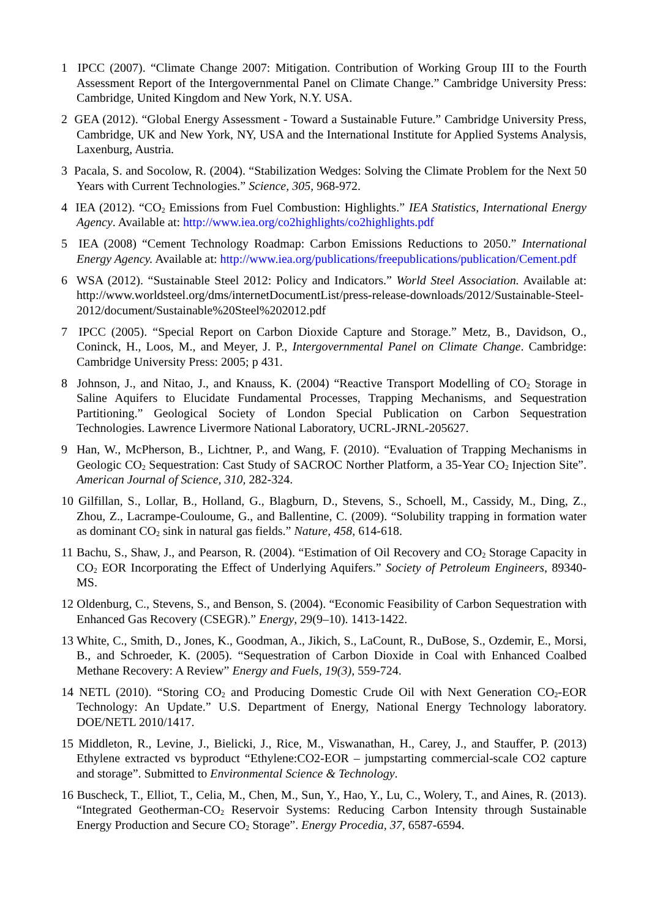1 IPCC (2007). “Climate Change 2007: Mitigation. Contribution of Working Group III to the Fourth Assessment Report of the Intergovernmental Panel on Climate Change.” Cambridge University Press: Cambridge, United Kingdom and New York, N.Y. USA.
2 GEA (2012). “Global Energy Assessment - Toward a Sustainable Future.” Cambridge University Press, Cambridge, UK and New York, NY, USA and the International Institute for Applied Systems Analysis, Laxenburg, Austria.
3 Pacala, S. and Socolow, R. (2004). “Stabilization Wedges: Solving the Climate Problem for the Next 50 Years with Current Technologies.” Science, 305, 968-972.
4 IEA (2012). “CO<sub>2</sub> Emissions from Fuel Combustion: Highlights.” IEA Statistics, International Energy Agency. Available at: http://www.iea.org/co2highlights/co2highlights.pdf
5 IEA (2008) “Cement Technology Roadmap: Carbon Emissions Reductions to 2050.” International Energy Agency. Available at: http://www.iea.org/publications/freepublications/publication/Cement.pdf
6 WSA (2012). “Sustainable Steel 2012: Policy and Indicators.” World Steel Association. Available at: http://www.worldsteel.org/dms/internetDocumentList/press-release-downloads/2012/Sustainable-Steel-2012/document/Sustainable%20Steel%202012.pdf
7 IPCC (2005). “Special Report on Carbon Dioxide Capture and Storage.” Metz, B., Davidson, O., Coninck, H., Loos, M., and Meyer, J. P., Intergovernmental Panel on Climate Change. Cambridge: Cambridge University Press: 2005; p 431.
8 Johnson, J., and Nitao, J., and Knauss, K. (2004) “Reactive Transport Modelling of CO<sub>2</sub> Storage in Saline Aquifers to Elucidate Fundamental Processes, Trapping Mechanisms, and Sequestration Partitioning.” Geological Society of London Special Publication on Carbon Sequestration Technologies. Lawrence Livermore National Laboratory, UCRL-JRNL-205627.
9 Han, W., McPherson, B., Lichtner, P., and Wang, F. (2010). “Evaluation of Trapping Mechanisms in Geologic CO<sub>2</sub> Sequestration: Cast Study of SACROC Norther Platform, a 35-Year CO<sub>2</sub> Injection Site”. American Journal of Science, 310, 282-324.
10 Gilfillan, S., Lollar, B., Holland, G., Blagburn, D., Stevens, S., Schoell, M., Cassidy, M., Ding, Z., Zhou, Z., Lacrampe-Couloume, G., and Ballentine, C. (2009). “Solubility trapping in formation water as dominant CO<sub>2</sub> sink in natural gas fields.” Nature, 458, 614-618.
11 Bachu, S., Shaw, J., and Pearson, R. (2004). “Estimation of Oil Recovery and CO<sub>2</sub> Storage Capacity in CO<sub>2</sub> EOR Incorporating the Effect of Underlying Aquifers.” Society of Petroleum Engineers, 89340-MS.
12 Oldenburg, C., Stevens, S., and Benson, S. (2004). “Economic Feasibility of Carbon Sequestration with Enhanced Gas Recovery (CSEGR).” Energy, 29(9–10). 1413-1422.
13 White, C., Smith, D., Jones, K., Goodman, A., Jikich, S., LaCount, R., DuBose, S., Ozdemir, E., Morsi, B., and Schroeder, K. (2005). “Sequestration of Carbon Dioxide in Coal with Enhanced Coalbed Methane Recovery: A Review” Energy and Fuels, 19(3), 559-724.
14 NETL (2010). “Storing CO<sub>2</sub> and Producing Domestic Crude Oil with Next Generation CO<sub>2</sub>-EOR Technology: An Update.” U.S. Department of Energy, National Energy Technology laboratory. DOE/NETL 2010/1417.
15 Middleton, R., Levine, J., Bielicki, J., Rice, M., Viswanathan, H., Carey, J., and Stauffer, P. (2013) Ethylene extracted vs byproduct “Ethylene:CO2-EOR – jumpstarting commercial-scale CO2 capture and storage”. Submitted to Environmental Science & Technology.
16 Buscheck, T., Elliot, T., Celia, M., Chen, M., Sun, Y., Hao, Y., Lu, C., Wolery, T., and Aines, R. (2013). “Integrated Geotherman-CO<sub>2</sub> Reservoir Systems: Reducing Carbon Intensity through Sustainable Energy Production and Secure CO<sub>2</sub> Storage”. Energy Procedia, 37, 6587-6594.